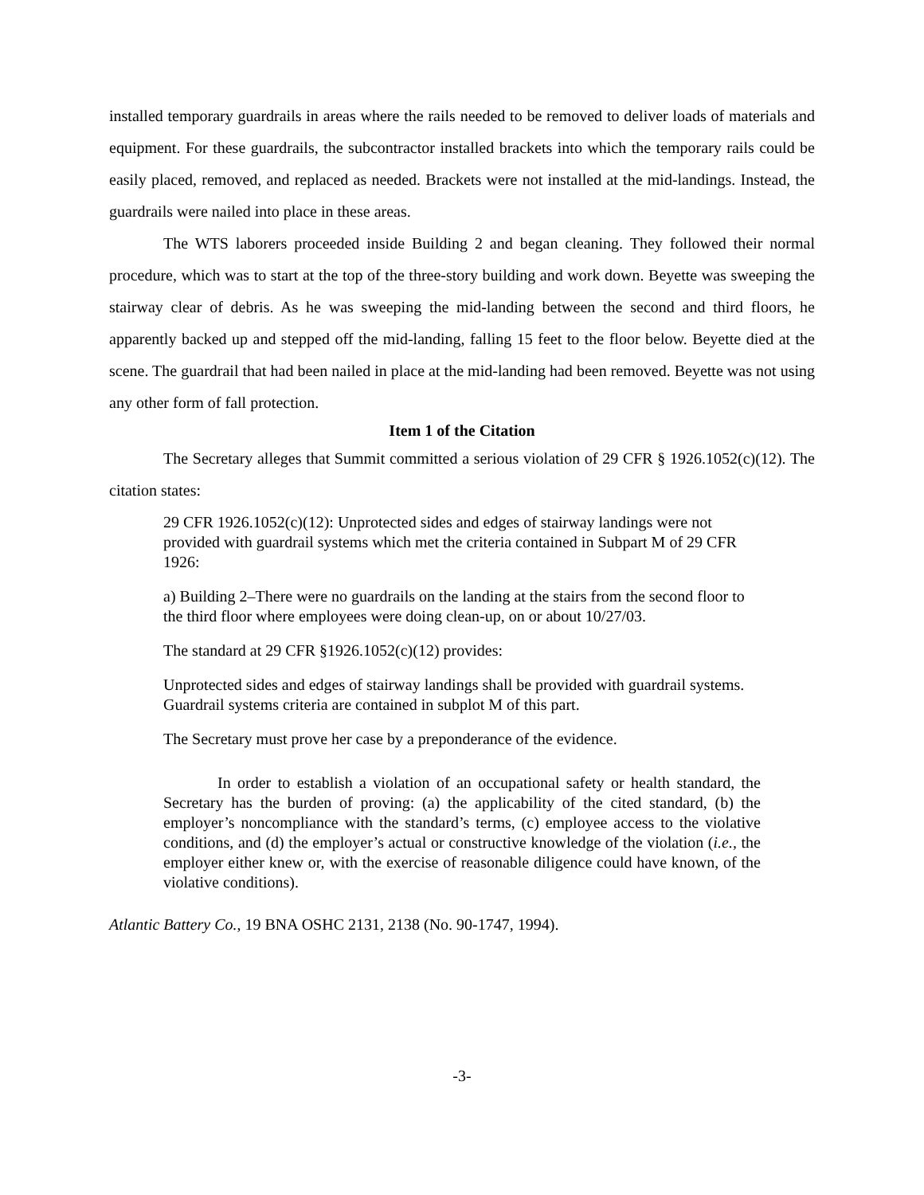installed temporary guardrails in areas where the rails needed to be removed to deliver loads of materials and equipment. For these guardrails, the subcontractor installed brackets into which the temporary rails could be easily placed, removed, and replaced as needed. Brackets were not installed at the mid-landings. Instead, the guardrails were nailed into place in these areas.
The WTS laborers proceeded inside Building 2 and began cleaning. They followed their normal procedure, which was to start at the top of the three-story building and work down. Beyette was sweeping the stairway clear of debris. As he was sweeping the mid-landing between the second and third floors, he apparently backed up and stepped off the mid-landing, falling 15 feet to the floor below. Beyette died at the scene. The guardrail that had been nailed in place at the mid-landing had been removed. Beyette was not using any other form of fall protection.
Item 1 of the Citation
The Secretary alleges that Summit committed a serious violation of 29 CFR § 1926.1052(c)(12). The citation states:
29 CFR 1926.1052(c)(12): Unprotected sides and edges of stairway landings were not provided with guardrail systems which met the criteria contained in Subpart M of 29 CFR 1926:
a) Building 2–There were no guardrails on the landing at the stairs from the second floor to the third floor where employees were doing clean-up, on or about 10/27/03.
The standard at 29 CFR §1926.1052(c)(12) provides:
Unprotected sides and edges of stairway landings shall be provided with guardrail systems. Guardrail systems criteria are contained in subplot M of this part.
The Secretary must prove her case by a preponderance of the evidence.
In order to establish a violation of an occupational safety or health standard, the Secretary has the burden of proving: (a) the applicability of the cited standard, (b) the employer’s noncompliance with the standard’s terms, (c) employee access to the violative conditions, and (d) the employer’s actual or constructive knowledge of the violation (i.e., the employer either knew or, with the exercise of reasonable diligence could have known, of the violative conditions).
Atlantic Battery Co., 19 BNA OSHC 2131, 2138 (No. 90-1747, 1994).
-3-